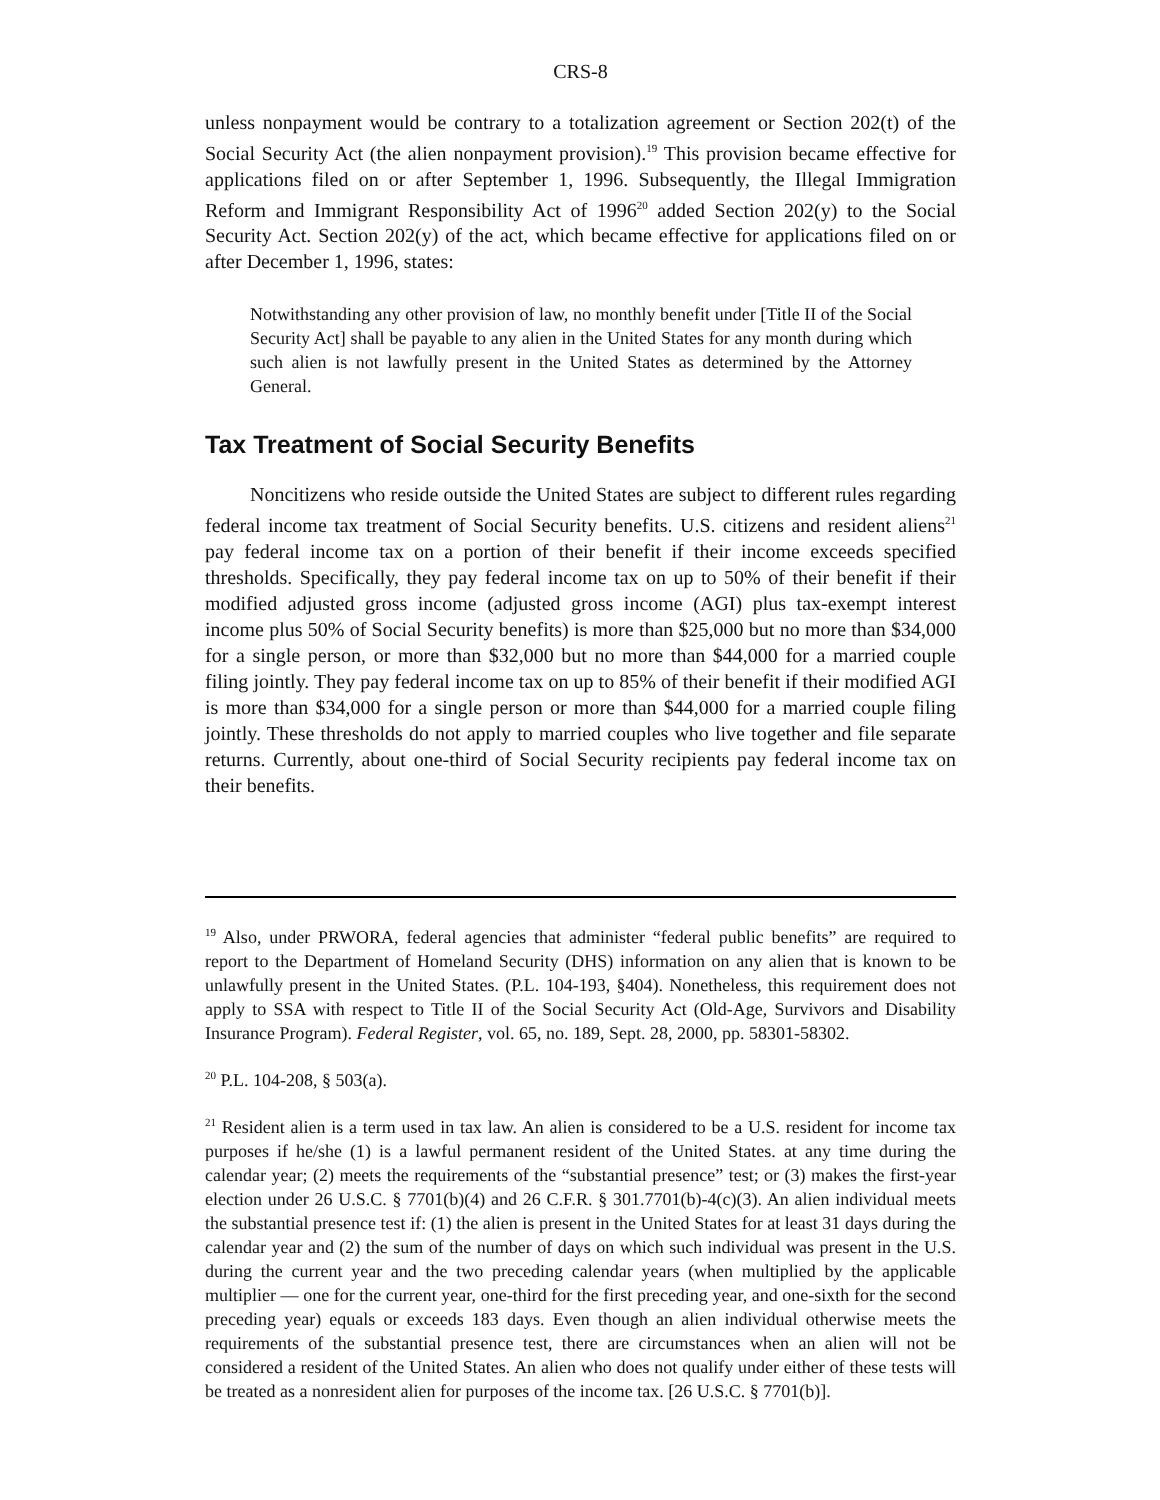CRS-8
unless nonpayment would be contrary to a totalization agreement or Section 202(t) of the Social Security Act (the alien nonpayment provision).<sup>19</sup> This provision became effective for applications filed on or after September 1, 1996. Subsequently, the Illegal Immigration Reform and Immigrant Responsibility Act of 1996<sup>20</sup> added Section 202(y) to the Social Security Act. Section 202(y) of the act, which became effective for applications filed on or after December 1, 1996, states:
Notwithstanding any other provision of law, no monthly benefit under [Title II of the Social Security Act] shall be payable to any alien in the United States for any month during which such alien is not lawfully present in the United States as determined by the Attorney General.
Tax Treatment of Social Security Benefits
Noncitizens who reside outside the United States are subject to different rules regarding federal income tax treatment of Social Security benefits. U.S. citizens and resident aliens<sup>21</sup> pay federal income tax on a portion of their benefit if their income exceeds specified thresholds. Specifically, they pay federal income tax on up to 50% of their benefit if their modified adjusted gross income (adjusted gross income (AGI) plus tax-exempt interest income plus 50% of Social Security benefits) is more than $25,000 but no more than $34,000 for a single person, or more than $32,000 but no more than $44,000 for a married couple filing jointly. They pay federal income tax on up to 85% of their benefit if their modified AGI is more than $34,000 for a single person or more than $44,000 for a married couple filing jointly. These thresholds do not apply to married couples who live together and file separate returns. Currently, about one-third of Social Security recipients pay federal income tax on their benefits.
<sup>19</sup> Also, under PRWORA, federal agencies that administer “federal public benefits” are required to report to the Department of Homeland Security (DHS) information on any alien that is known to be unlawfully present in the United States. (P.L. 104-193, §404). Nonetheless, this requirement does not apply to SSA with respect to Title II of the Social Security Act (Old-Age, Survivors and Disability Insurance Program). Federal Register, vol. 65, no. 189, Sept. 28, 2000, pp. 58301-58302.
<sup>20</sup> P.L. 104-208, § 503(a).
<sup>21</sup> Resident alien is a term used in tax law. An alien is considered to be a U.S. resident for income tax purposes if he/she (1) is a lawful permanent resident of the United States. at any time during the calendar year; (2) meets the requirements of the “substantial presence” test; or (3) makes the first-year election under 26 U.S.C. § 7701(b)(4) and 26 C.F.R. § 301.7701(b)-4(c)(3). An alien individual meets the substantial presence test if: (1) the alien is present in the United States for at least 31 days during the calendar year and (2) the sum of the number of days on which such individual was present in the U.S. during the current year and the two preceding calendar years (when multiplied by the applicable multiplier — one for the current year, one-third for the first preceding year, and one-sixth for the second preceding year) equals or exceeds 183 days. Even though an alien individual otherwise meets the requirements of the substantial presence test, there are circumstances when an alien will not be considered a resident of the United States. An alien who does not qualify under either of these tests will be treated as a nonresident alien for purposes of the income tax. [26 U.S.C. § 7701(b)].